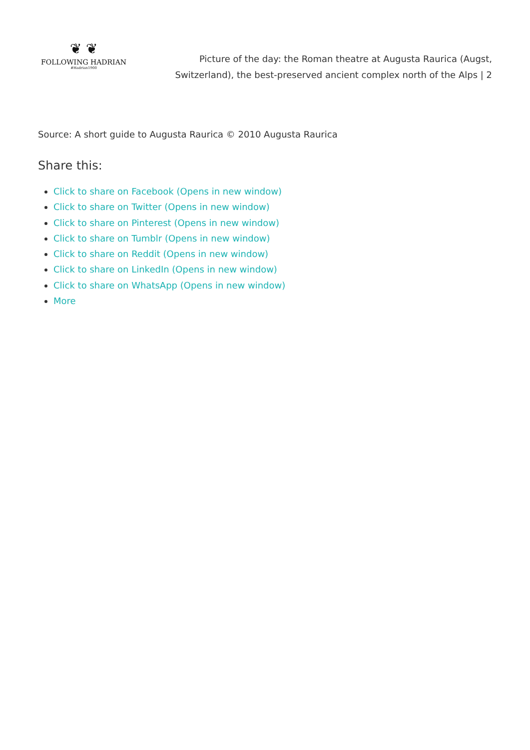❦ ❦
FOLLOWING HADRIAN
#Hadrian1900
Picture of the day: the Roman theatre at Augusta Raurica (Augst, Switzerland), the best-preserved ancient complex north of the Alps | 2
Source: A short guide to Augusta Raurica © 2010 Augusta Raurica
Share this:
Click to share on Facebook (Opens in new window)
Click to share on Twitter (Opens in new window)
Click to share on Pinterest (Opens in new window)
Click to share on Tumblr (Opens in new window)
Click to share on Reddit (Opens in new window)
Click to share on LinkedIn (Opens in new window)
Click to share on WhatsApp (Opens in new window)
More